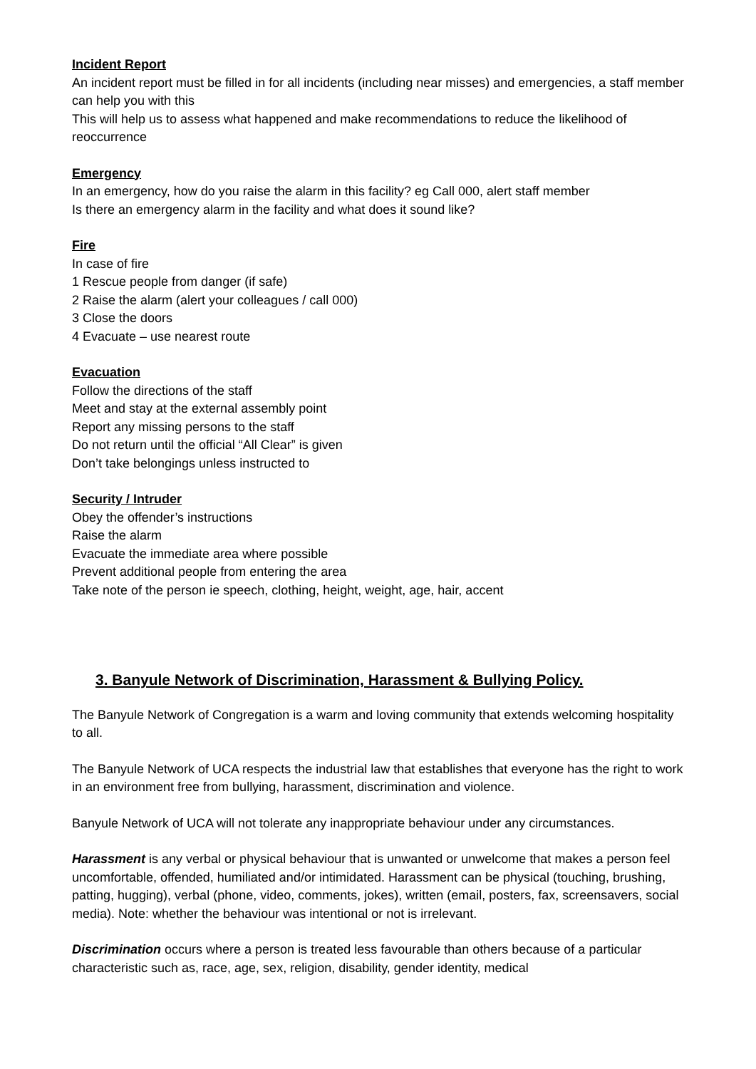Incident Report
An incident report must be filled in for all incidents (including near misses) and emergencies, a staff member can help you with this
This will help us to assess what happened and make recommendations to reduce the likelihood of reoccurrence
Emergency
In an emergency, how do you raise the alarm in this facility? eg Call 000, alert staff member
Is there an emergency alarm in the facility and what does it sound like?
Fire
In case of fire
1 Rescue people from danger (if safe)
2 Raise the alarm (alert your colleagues / call 000)
3 Close the doors
4 Evacuate – use nearest route
Evacuation
Follow the directions of the staff
Meet and stay at the external assembly point
Report any missing persons to the staff
Do not return until the official “All Clear” is given
Don’t take belongings unless instructed to
Security / Intruder
Obey the offender’s instructions
Raise the alarm
Evacuate the immediate area where possible
Prevent additional people from entering the area
Take note of the person ie speech, clothing, height, weight, age, hair, accent
3. Banyule Network of Discrimination, Harassment & Bullying Policy.
The Banyule Network of Congregation is a warm and loving community that extends welcoming hospitality to all.
The Banyule Network of UCA respects the industrial law that establishes that everyone has the right to work in an environment free from bullying, harassment, discrimination and violence.
Banyule Network of UCA will not tolerate any inappropriate behaviour under any circumstances.
Harassment is any verbal or physical behaviour that is unwanted or unwelcome that makes a person feel uncomfortable, offended, humiliated and/or intimidated. Harassment can be physical (touching, brushing, patting, hugging), verbal (phone, video, comments, jokes), written (email, posters, fax, screensavers, social media). Note: whether the behaviour was intentional or not is irrelevant.
Discrimination occurs where a person is treated less favourable than others because of a particular characteristic such as, race, age, sex, religion, disability, gender identity, medical